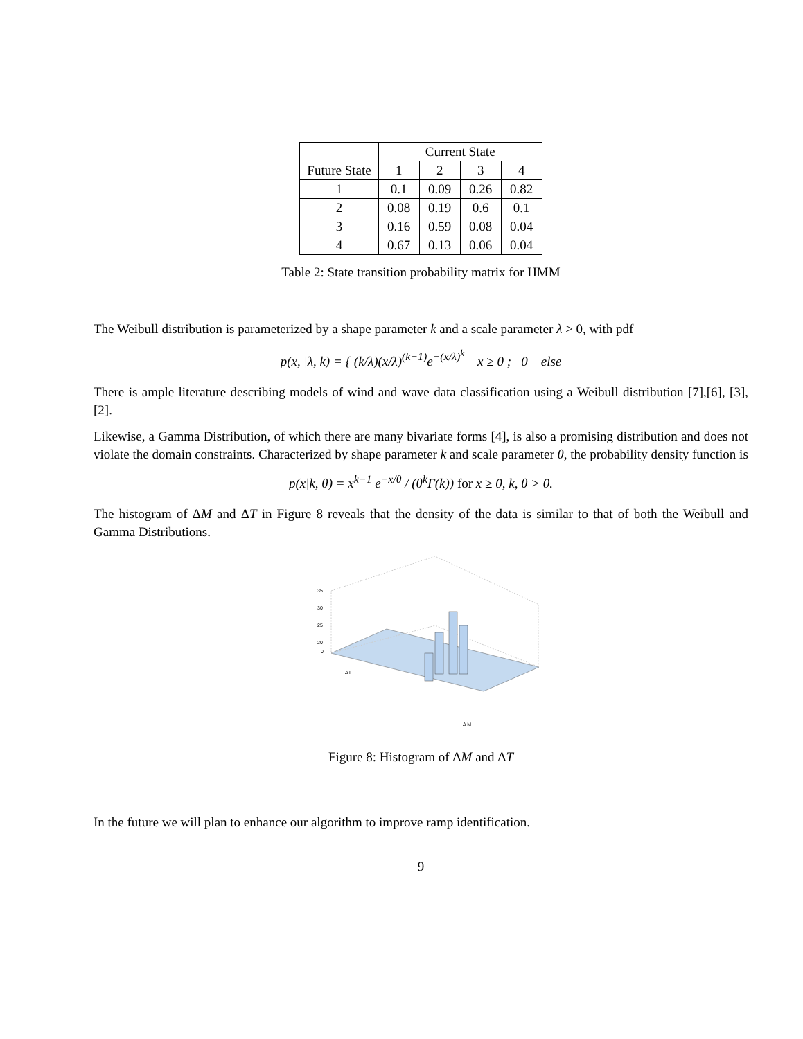| | Current State | | | |
| --- | --- | --- | --- | --- |
| Future State | 1 | 2 | 3 | 4 |
| 1 | 0.1 | 0.09 | 0.26 | 0.82 |
| 2 | 0.08 | 0.19 | 0.6 | 0.1 |
| 3 | 0.16 | 0.59 | 0.08 | 0.04 |
| 4 | 0.67 | 0.13 | 0.06 | 0.04 |
Table 2: State transition probability matrix for HMM
The Weibull distribution is parameterized by a shape parameter k and a scale parameter λ > 0, with pdf
p(x, |λ, k) = { (k/λ)(x/λ)<sup>(k−1)</sup>e<sup>−(x/λ)<sup>k</sup></sup> x ≥ 0 ; 0 else
There is ample literature describing models of wind and wave data classification using a Weibull distribution [7],[6], [3], [2].
Likewise, a Gamma Distribution, of which there are many bivariate forms [4], is also a promising distribution and does not violate the domain constraints. Characterized by shape parameter k and scale parameter θ, the probability density function is
p(x|k, θ) = x<sup>k−1</sup> e<sup>−x/θ</sup> / (θ<sup>k</sup>Γ(k)) for x ≥ 0, k, θ > 0.
The histogram of ΔM and ΔT in Figure 8 reveals that the density of the data is similar to that of both the Weibull and Gamma Distributions.
35
30
25
20
0
ΔT
Δ M
Figure 8: Histogram of ΔM and ΔT
In the future we will plan to enhance our algorithm to improve ramp identification.
9